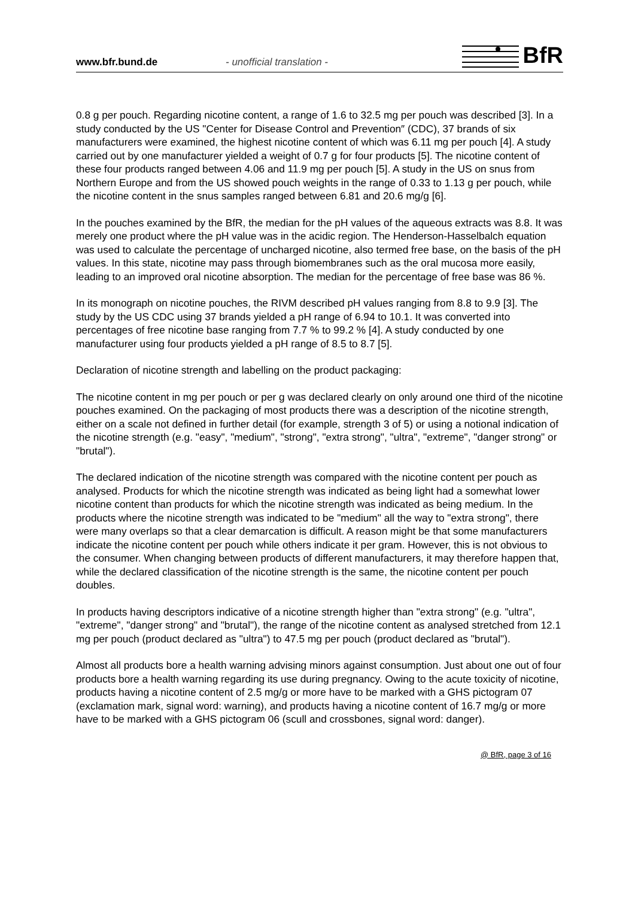www.bfr.bund.de
- unofficial translation -
BfR
0.8 g per pouch. Regarding nicotine content, a range of 1.6 to 32.5 mg per pouch was described [3]. In a study conducted by the US "Center for Disease Control and Prevention″ (CDC), 37 brands of six manufacturers were examined, the highest nicotine content of which was 6.11 mg per pouch [4]. A study carried out by one manufacturer yielded a weight of 0.7 g for four products [5]. The nicotine content of these four products ranged between 4.06 and 11.9 mg per pouch [5]. A study in the US on snus from Northern Europe and from the US showed pouch weights in the range of 0.33 to 1.13 g per pouch, while the nicotine content in the snus samples ranged between 6.81 and 20.6 mg/g [6].
In the pouches examined by the BfR, the median for the pH values of the aqueous extracts was 8.8. It was merely one product where the pH value was in the acidic region. The Henderson-Hasselbalch equation was used to calculate the percentage of uncharged nicotine, also termed free base, on the basis of the pH values. In this state, nicotine may pass through biomembranes such as the oral mucosa more easily, leading to an improved oral nicotine absorption. The median for the percentage of free base was 86 %.
In its monograph on nicotine pouches, the RIVM described pH values ranging from 8.8 to 9.9 [3]. The study by the US CDC using 37 brands yielded a pH range of 6.94 to 10.1. It was converted into percentages of free nicotine base ranging from 7.7 % to 99.2 % [4]. A study conducted by one manufacturer using four products yielded a pH range of 8.5 to 8.7 [5].
Declaration of nicotine strength and labelling on the product packaging:
The nicotine content in mg per pouch or per g was declared clearly on only around one third of the nicotine pouches examined. On the packaging of most products there was a description of the nicotine strength, either on a scale not defined in further detail (for example, strength 3 of 5) or using a notional indication of the nicotine strength (e.g. "easy", "medium", "strong", "extra strong", "ultra", "extreme", "danger strong" or "brutal").
The declared indication of the nicotine strength was compared with the nicotine content per pouch as analysed. Products for which the nicotine strength was indicated as being light had a somewhat lower nicotine content than products for which the nicotine strength was indicated as being medium. In the products where the nicotine strength was indicated to be "medium" all the way to "extra strong", there were many overlaps so that a clear demarcation is difficult. A reason might be that some manufacturers indicate the nicotine content per pouch while others indicate it per gram. However, this is not obvious to the consumer. When changing between products of different manufacturers, it may therefore happen that, while the declared classification of the nicotine strength is the same, the nicotine content per pouch doubles.
In products having descriptors indicative of a nicotine strength higher than "extra strong" (e.g. "ultra", "extreme", "danger strong" and "brutal"), the range of the nicotine content as analysed stretched from 12.1 mg per pouch (product declared as "ultra") to 47.5 mg per pouch (product declared as "brutal").
Almost all products bore a health warning advising minors against consumption. Just about one out of four products bore a health warning regarding its use during pregnancy. Owing to the acute toxicity of nicotine, products having a nicotine content of 2.5 mg/g or more have to be marked with a GHS pictogram 07 (exclamation mark, signal word: warning), and products having a nicotine content of 16.7 mg/g or more have to be marked with a GHS pictogram 06 (scull and crossbones, signal word: danger).
@ BfR, page 3 of 16